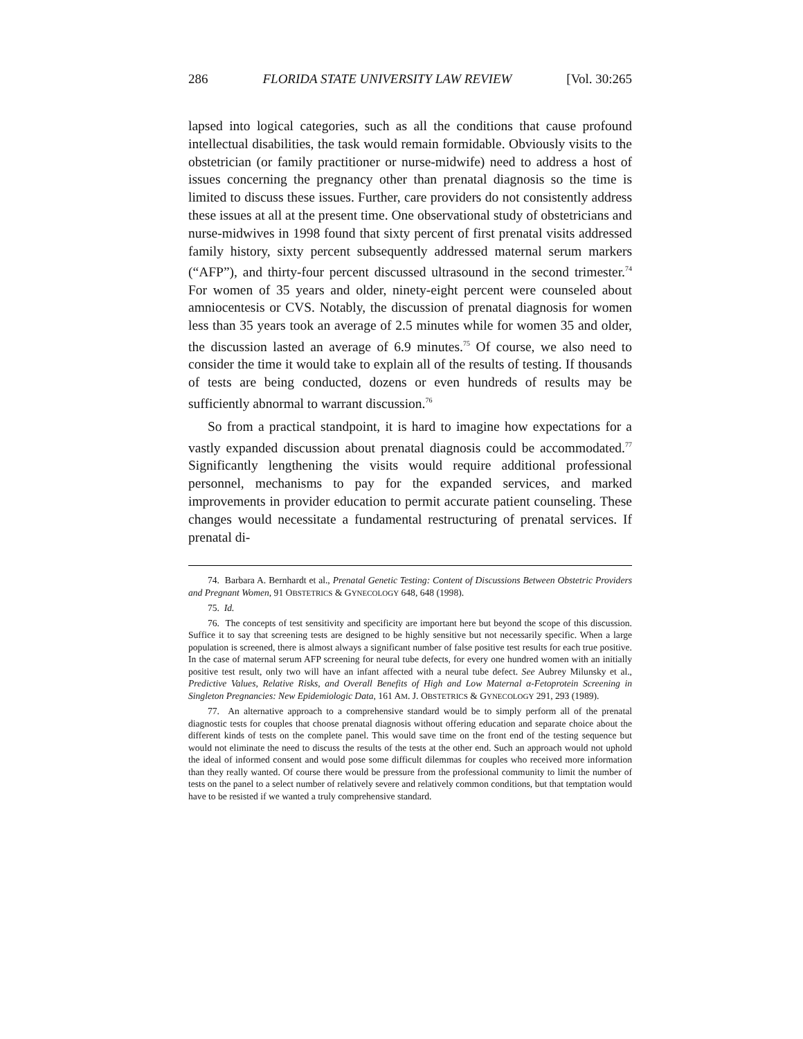286 FLORIDA STATE UNIVERSITY LAW REVIEW [Vol. 30:265
lapsed into logical categories, such as all the conditions that cause profound intellectual disabilities, the task would remain formidable. Obviously visits to the obstetrician (or family practitioner or nurse-midwife) need to address a host of issues concerning the pregnancy other than prenatal diagnosis so the time is limited to discuss these issues. Further, care providers do not consistently address these issues at all at the present time. One observational study of obstetricians and nurse-midwives in 1998 found that sixty percent of first prenatal visits addressed family history, sixty percent subsequently addressed maternal serum markers (“AFP”), and thirty-four percent discussed ultrasound in the second trimester.<sup>74</sup> For women of 35 years and older, ninety-eight percent were counseled about amniocentesis or CVS. Notably, the discussion of prenatal diagnosis for women less than 35 years took an average of 2.5 minutes while for women 35 and older, the discussion lasted an average of 6.9 minutes.<sup>75</sup> Of course, we also need to consider the time it would take to explain all of the results of testing. If thousands of tests are being conducted, dozens or even hundreds of results may be sufficiently abnormal to warrant discussion.<sup>76</sup>
So from a practical standpoint, it is hard to imagine how expectations for a vastly expanded discussion about prenatal diagnosis could be accommodated.<sup>77</sup> Significantly lengthening the visits would require additional professional personnel, mechanisms to pay for the expanded services, and marked improvements in provider education to permit accurate patient counseling. These changes would necessitate a fundamental restructuring of prenatal services. If prenatal di-
74. Barbara A. Bernhardt et al., Prenatal Genetic Testing: Content of Discussions Between Obstetric Providers and Pregnant Women, 91 OBSTETRICS & GYNECOLOGY 648, 648 (1998).
75. Id.
76. The concepts of test sensitivity and specificity are important here but beyond the scope of this discussion. Suffice it to say that screening tests are designed to be highly sensitive but not necessarily specific. When a large population is screened, there is almost always a significant number of false positive test results for each true positive. In the case of maternal serum AFP screening for neural tube defects, for every one hundred women with an initially positive test result, only two will have an infant affected with a neural tube defect. See Aubrey Milunsky et al., Predictive Values, Relative Risks, and Overall Benefits of High and Low Maternal α-Fetoprotein Screening in Singleton Pregnancies: New Epidemiologic Data, 161 AM. J. OBSTETRICS & GYNECOLOGY 291, 293 (1989).
77. An alternative approach to a comprehensive standard would be to simply perform all of the prenatal diagnostic tests for couples that choose prenatal diagnosis without offering education and separate choice about the different kinds of tests on the complete panel. This would save time on the front end of the testing sequence but would not eliminate the need to discuss the results of the tests at the other end. Such an approach would not uphold the ideal of informed consent and would pose some difficult dilemmas for couples who received more information than they really wanted. Of course there would be pressure from the professional community to limit the number of tests on the panel to a select number of relatively severe and relatively common conditions, but that temptation would have to be resisted if we wanted a truly comprehensive standard.